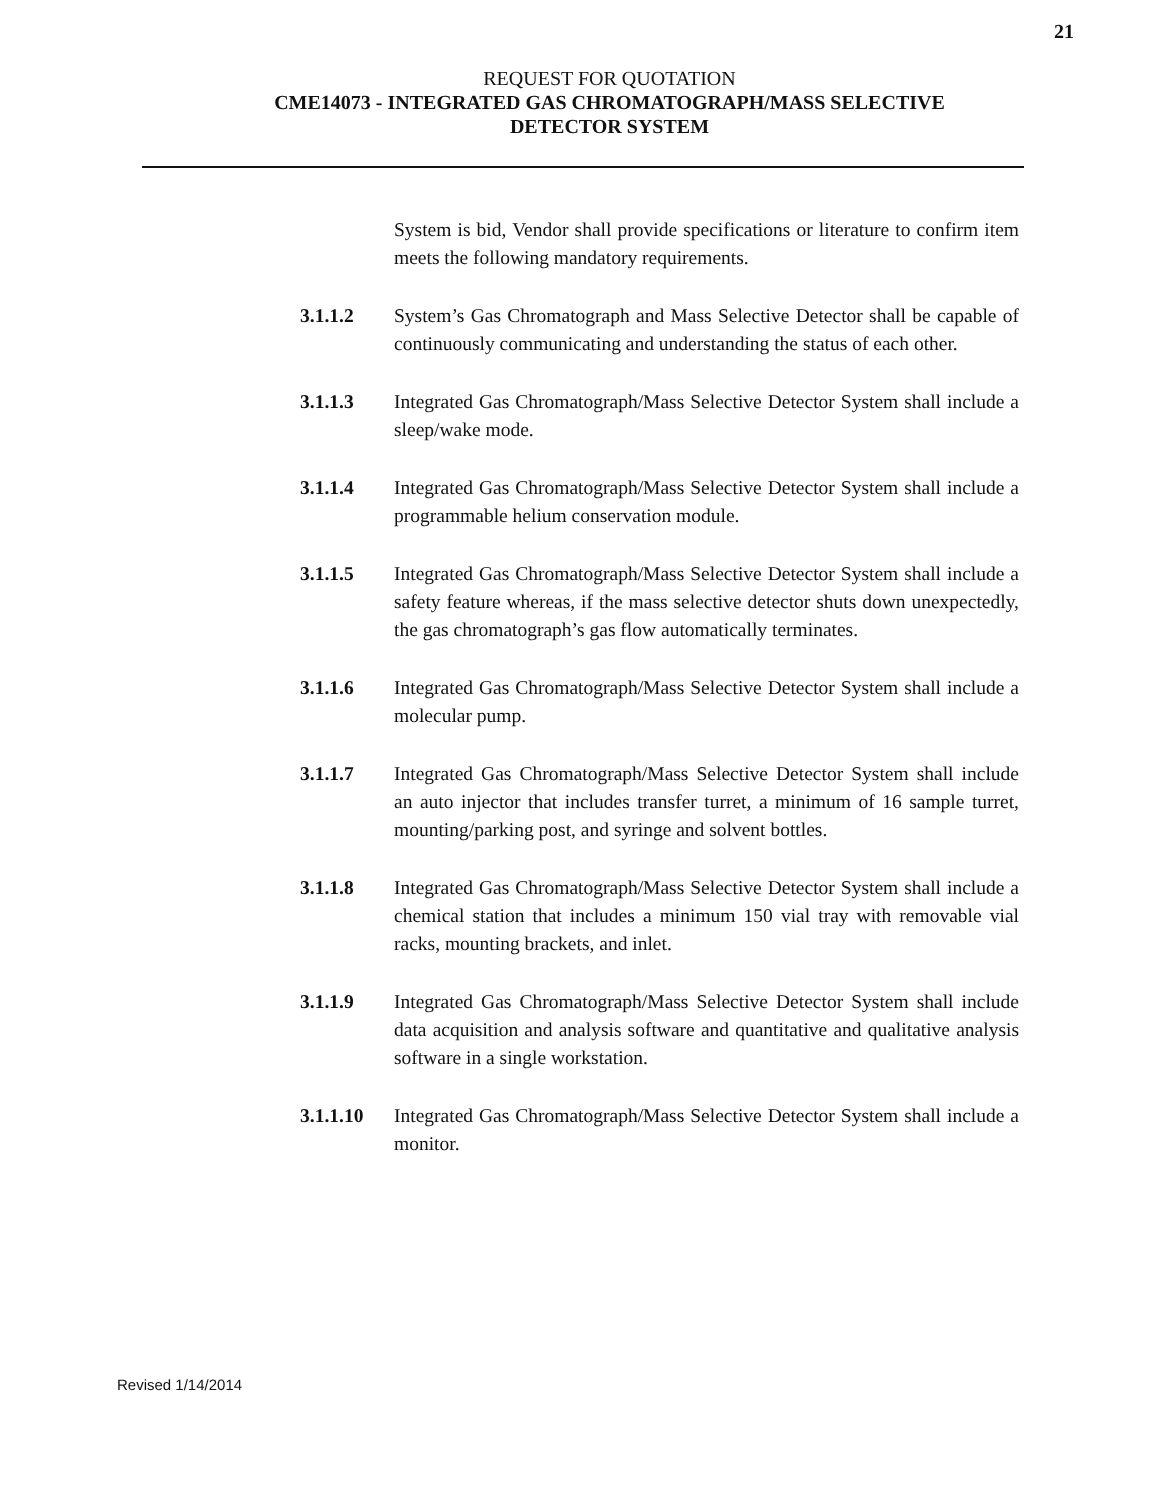21
REQUEST FOR QUOTATION
CME14073 - INTEGRATED GAS CHROMATOGRAPH/MASS SELECTIVE
DETECTOR SYSTEM
System is bid, Vendor shall provide specifications or literature to confirm item meets the following mandatory requirements.
3.1.1.2 System’s Gas Chromatograph and Mass Selective Detector shall be capable of continuously communicating and understanding the status of each other.
3.1.1.3 Integrated Gas Chromatograph/Mass Selective Detector System shall include a sleep/wake mode.
3.1.1.4 Integrated Gas Chromatograph/Mass Selective Detector System shall include a programmable helium conservation module.
3.1.1.5 Integrated Gas Chromatograph/Mass Selective Detector System shall include a safety feature whereas, if the mass selective detector shuts down unexpectedly, the gas chromatograph’s gas flow automatically terminates.
3.1.1.6 Integrated Gas Chromatograph/Mass Selective Detector System shall include a molecular pump.
3.1.1.7 Integrated Gas Chromatograph/Mass Selective Detector System shall include an auto injector that includes transfer turret, a minimum of 16 sample turret, mounting/parking post, and syringe and solvent bottles.
3.1.1.8 Integrated Gas Chromatograph/Mass Selective Detector System shall include a chemical station that includes a minimum 150 vial tray with removable vial racks, mounting brackets, and inlet.
3.1.1.9 Integrated Gas Chromatograph/Mass Selective Detector System shall include data acquisition and analysis software and quantitative and qualitative analysis software in a single workstation.
3.1.1.10 Integrated Gas Chromatograph/Mass Selective Detector System shall include a monitor.
Revised 1/14/2014